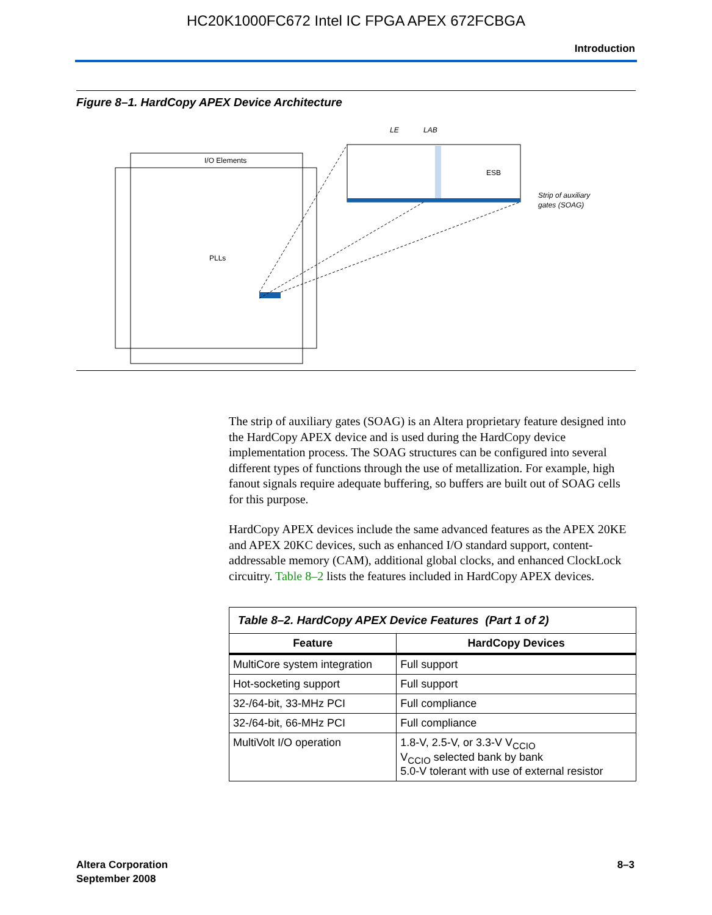HC20K1000FC672 Intel IC FPGA APEX 672FCBGA
Introduction
Figure 8–1. HardCopy APEX Device Architecture
I/O Elements
PLLs
ESB
LE
LAB
Strip of auxiliary
gates (SOAG)
The strip of auxiliary gates (SOAG) is an Altera proprietary feature designed into the HardCopy APEX device and is used during the HardCopy device implementation process. The SOAG structures can be configured into several different types of functions through the use of metallization. For example, high fanout signals require adequate buffering, so buffers are built out of SOAG cells for this purpose.
HardCopy APEX devices include the same advanced features as the APEX 20KE and APEX 20KC devices, such as enhanced I/O standard support, content-addressable memory (CAM), additional global clocks, and enhanced ClockLock circuitry. Table 8–2 lists the features included in HardCopy APEX devices.
| Table 8–2. HardCopy APEX Device Features (Part 1 of 2) | |
| Feature | HardCopy Devices |
| MultiCore system integration | Full support |
| Hot-socketing support | Full support |
| 32-/64-bit, 33-MHz PCI | Full compliance |
| 32-/64-bit, 66-MHz PCI | Full compliance |
| MultiVolt I/O operation | 1.8-V, 2.5-V, or 3.3-V V<sub>CCIO</sub> V<sub>CCIO</sub> selected bank by bank 5.0-V tolerant with use of external resistor |
Altera Corporation
September 2008
8–3